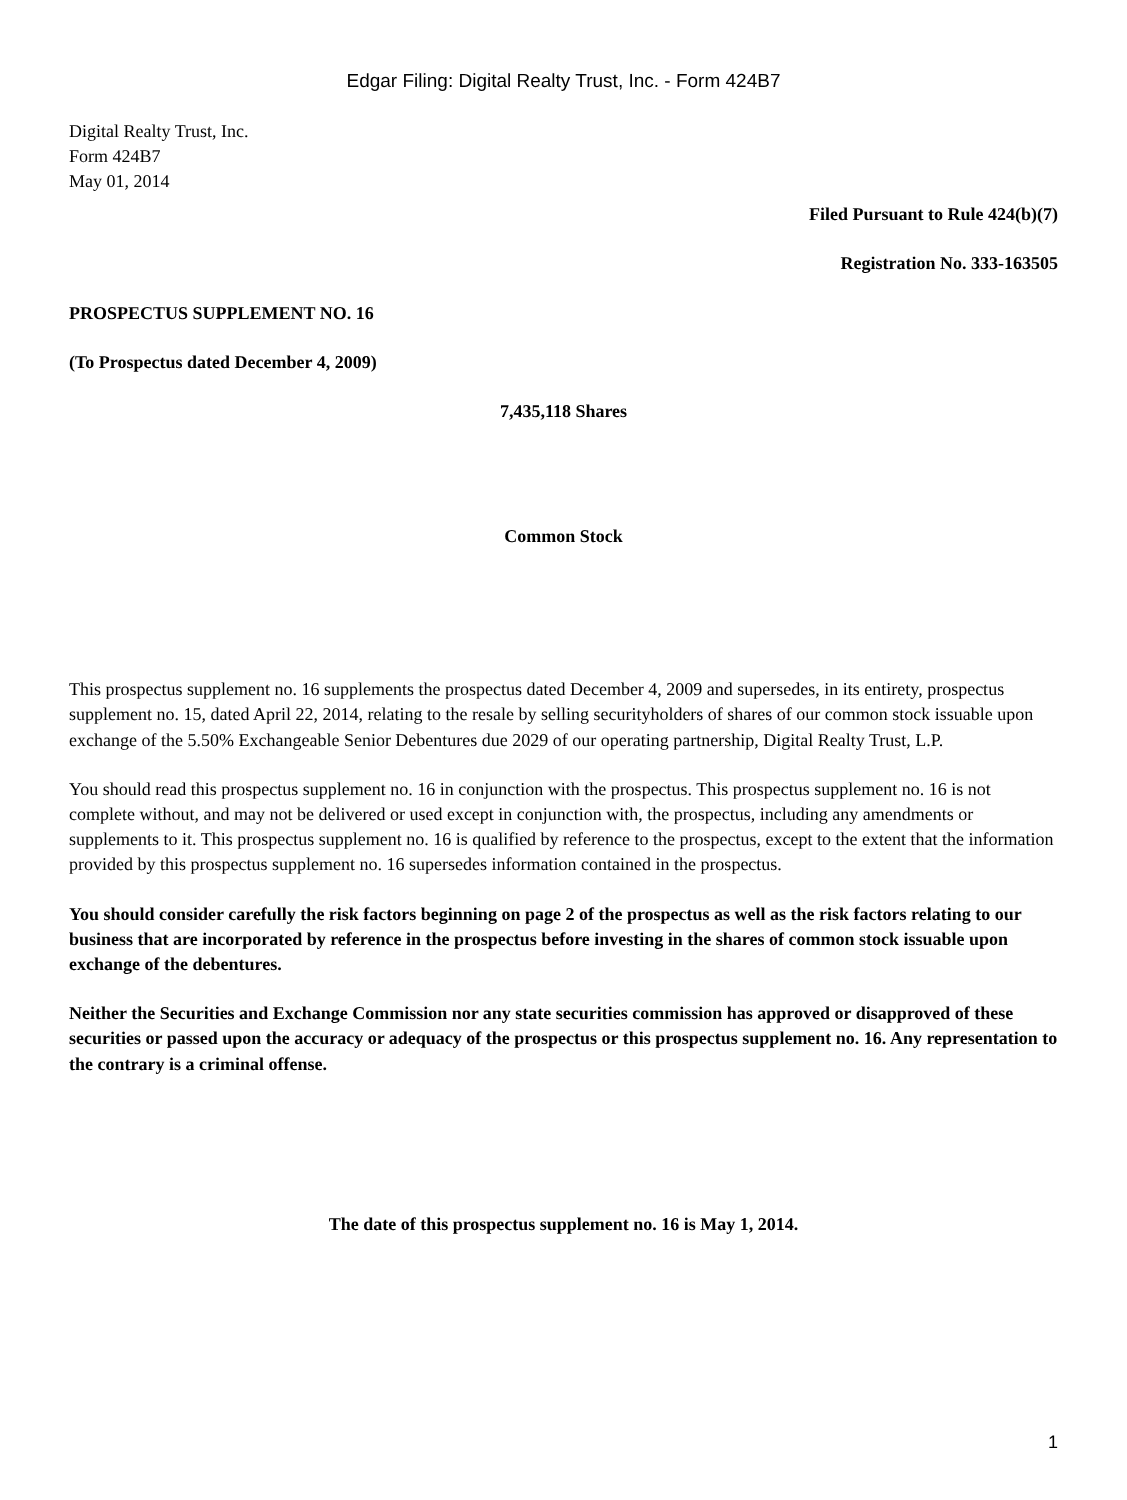Edgar Filing: Digital Realty Trust, Inc. - Form 424B7
Digital Realty Trust, Inc.
Form 424B7
May 01, 2014
Filed Pursuant to Rule 424(b)(7)
Registration No. 333-163505
PROSPECTUS SUPPLEMENT NO. 16
(To Prospectus dated December 4, 2009)
7,435,118 Shares
Common Stock
This prospectus supplement no. 16 supplements the prospectus dated December 4, 2009 and supersedes, in its entirety, prospectus supplement no. 15, dated April 22, 2014, relating to the resale by selling securityholders of shares of our common stock issuable upon exchange of the 5.50% Exchangeable Senior Debentures due 2029 of our operating partnership, Digital Realty Trust, L.P.
You should read this prospectus supplement no. 16 in conjunction with the prospectus. This prospectus supplement no. 16 is not complete without, and may not be delivered or used except in conjunction with, the prospectus, including any amendments or supplements to it. This prospectus supplement no. 16 is qualified by reference to the prospectus, except to the extent that the information provided by this prospectus supplement no. 16 supersedes information contained in the prospectus.
You should consider carefully the risk factors beginning on page 2 of the prospectus as well as the risk factors relating to our business that are incorporated by reference in the prospectus before investing in the shares of common stock issuable upon exchange of the debentures.
Neither the Securities and Exchange Commission nor any state securities commission has approved or disapproved of these securities or passed upon the accuracy or adequacy of the prospectus or this prospectus supplement no. 16. Any representation to the contrary is a criminal offense.
The date of this prospectus supplement no. 16 is May 1, 2014.
1